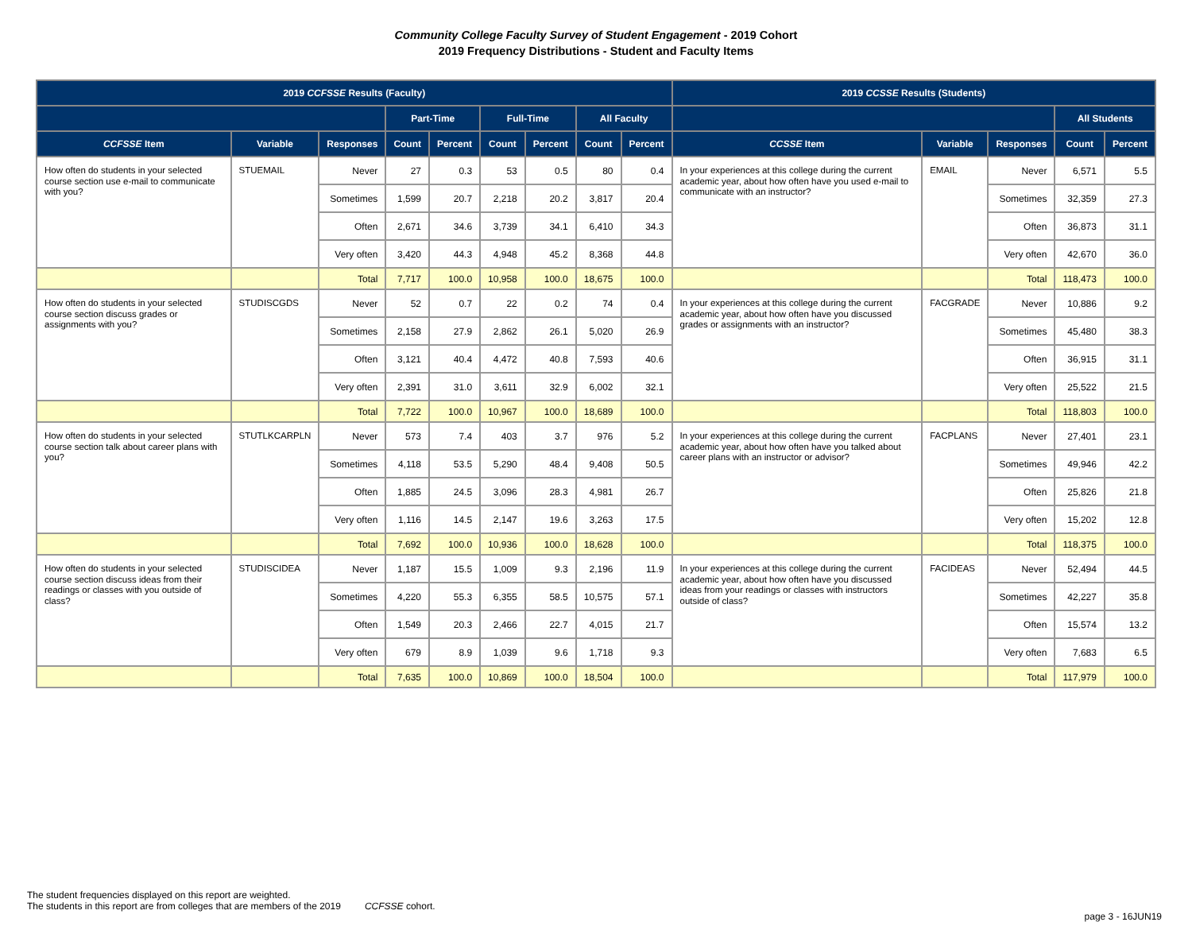Community College Faculty Survey of Student Engagement - 2019 Cohort
2019 Frequency Distributions - Student and Faculty Items
| 2019 CCFSSE Results (Faculty) | | | | | | | | | 2019 CCSSE Results (Students) | | | | |
| --- | --- | --- | --- | --- | --- | --- | --- | --- | --- | --- | --- | --- | --- |
| | | | Part-Time | | Full-Time | | All Faculty | | | | | All Students | |
| CCFSSE Item | Variable | Responses | Count | Percent | Count | Percent | Count | Percent | CCSSE Item | Variable | Responses | Count | Percent |
| How often do students in your selected course section use e-mail to communicate with you? | STUEMAIL | Never | 27 | 0.3 | 53 | 0.5 | 80 | 0.4 | In your experiences at this college during the current academic year, about how often have you used e-mail to communicate with an instructor? | EMAIL | Never | 6,571 | 5.5 |
| | | Sometimes | 1,599 | 20.7 | 2,218 | 20.2 | 3,817 | 20.4 | | | Sometimes | 32,359 | 27.3 |
| | | Often | 2,671 | 34.6 | 3,739 | 34.1 | 6,410 | 34.3 | | | Often | 36,873 | 31.1 |
| | | Very often | 3,420 | 44.3 | 4,948 | 45.2 | 8,368 | 44.8 | | | Very often | 42,670 | 36.0 |
| | | Total | 7,717 | 100.0 | 10,958 | 100.0 | 18,675 | 100.0 | | | Total | 118,473 | 100.0 |
| How often do students in your selected course section discuss grades or assignments with you? | STUDISCGDS | Never | 52 | 0.7 | 22 | 0.2 | 74 | 0.4 | In your experiences at this college during the current academic year, about how often have you discussed grades or assignments with an instructor? | FACGRADE | Never | 10,886 | 9.2 |
| | | Sometimes | 2,158 | 27.9 | 2,862 | 26.1 | 5,020 | 26.9 | | | Sometimes | 45,480 | 38.3 |
| | | Often | 3,121 | 40.4 | 4,472 | 40.8 | 7,593 | 40.6 | | | Often | 36,915 | 31.1 |
| | | Very often | 2,391 | 31.0 | 3,611 | 32.9 | 6,002 | 32.1 | | | Very often | 25,522 | 21.5 |
| | | Total | 7,722 | 100.0 | 10,967 | 100.0 | 18,689 | 100.0 | | | Total | 118,803 | 100.0 |
| How often do students in your selected course section talk about career plans with you? | STUTLKCARPLN | Never | 573 | 7.4 | 403 | 3.7 | 976 | 5.2 | In your experiences at this college during the current academic year, about how often have you talked about career plans with an instructor or advisor? | FACPLANS | Never | 27,401 | 23.1 |
| | | Sometimes | 4,118 | 53.5 | 5,290 | 48.4 | 9,408 | 50.5 | | | Sometimes | 49,946 | 42.2 |
| | | Often | 1,885 | 24.5 | 3,096 | 28.3 | 4,981 | 26.7 | | | Often | 25,826 | 21.8 |
| | | Very often | 1,116 | 14.5 | 2,147 | 19.6 | 3,263 | 17.5 | | | Very often | 15,202 | 12.8 |
| | | Total | 7,692 | 100.0 | 10,936 | 100.0 | 18,628 | 100.0 | | | Total | 118,375 | 100.0 |
| How often do students in your selected course section discuss ideas from their readings or classes with you outside of class? | STUDISCIDEA | Never | 1,187 | 15.5 | 1,009 | 9.3 | 2,196 | 11.9 | In your experiences at this college during the current academic year, about how often have you discussed ideas from your readings or classes with instructors outside of class? | FACIDEAS | Never | 52,494 | 44.5 |
| | | Sometimes | 4,220 | 55.3 | 6,355 | 58.5 | 10,575 | 57.1 | | | Sometimes | 42,227 | 35.8 |
| | | Often | 1,549 | 20.3 | 2,466 | 22.7 | 4,015 | 21.7 | | | Often | 15,574 | 13.2 |
| | | Very often | 679 | 8.9 | 1,039 | 9.6 | 1,718 | 9.3 | | | Very often | 7,683 | 6.5 |
| | | Total | 7,635 | 100.0 | 10,869 | 100.0 | 18,504 | 100.0 | | | Total | 117,979 | 100.0 |
The student frequencies displayed on this report are weighted.
The students in this report are from colleges that are members of the 2019 CCFSSE cohort.
page 3 - 16JUN19